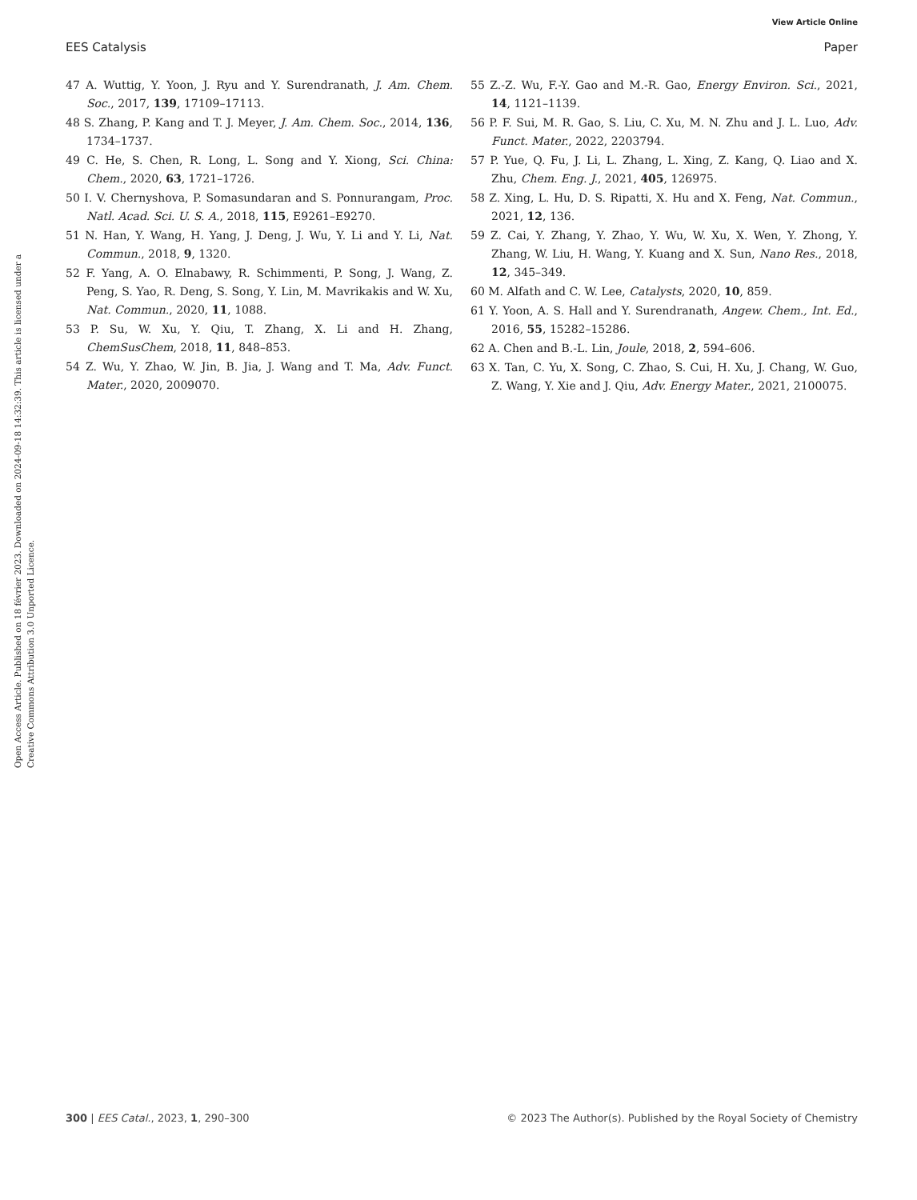View Article Online
EES Catalysis Paper
Open Access Article. Published on 18 février 2023. Downloaded on 2024-09-18 14:32:39. This article is licensed under a Creative Commons Attribution 3.0 Unported Licence.
47 A. Wuttig, Y. Yoon, J. Ryu and Y. Surendranath, J. Am. Chem. Soc., 2017, 139, 17109–17113.
48 S. Zhang, P. Kang and T. J. Meyer, J. Am. Chem. Soc., 2014, 136, 1734–1737.
49 C. He, S. Chen, R. Long, L. Song and Y. Xiong, Sci. China: Chem., 2020, 63, 1721–1726.
50 I. V. Chernyshova, P. Somasundaran and S. Ponnurangam, Proc. Natl. Acad. Sci. U. S. A., 2018, 115, E9261–E9270.
51 N. Han, Y. Wang, H. Yang, J. Deng, J. Wu, Y. Li and Y. Li, Nat. Commun., 2018, 9, 1320.
52 F. Yang, A. O. Elnabawy, R. Schimmenti, P. Song, J. Wang, Z. Peng, S. Yao, R. Deng, S. Song, Y. Lin, M. Mavrikakis and W. Xu, Nat. Commun., 2020, 11, 1088.
53 P. Su, W. Xu, Y. Qiu, T. Zhang, X. Li and H. Zhang, ChemSusChem, 2018, 11, 848–853.
54 Z. Wu, Y. Zhao, W. Jin, B. Jia, J. Wang and T. Ma, Adv. Funct. Mater., 2020, 2009070.
55 Z.-Z. Wu, F.-Y. Gao and M.-R. Gao, Energy Environ. Sci., 2021, 14, 1121–1139.
56 P. F. Sui, M. R. Gao, S. Liu, C. Xu, M. N. Zhu and J. L. Luo, Adv. Funct. Mater., 2022, 2203794.
57 P. Yue, Q. Fu, J. Li, L. Zhang, L. Xing, Z. Kang, Q. Liao and X. Zhu, Chem. Eng. J., 2021, 405, 126975.
58 Z. Xing, L. Hu, D. S. Ripatti, X. Hu and X. Feng, Nat. Commun., 2021, 12, 136.
59 Z. Cai, Y. Zhang, Y. Zhao, Y. Wu, W. Xu, X. Wen, Y. Zhong, Y. Zhang, W. Liu, H. Wang, Y. Kuang and X. Sun, Nano Res., 2018, 12, 345–349.
60 M. Alfath and C. W. Lee, Catalysts, 2020, 10, 859.
61 Y. Yoon, A. S. Hall and Y. Surendranath, Angew. Chem., Int. Ed., 2016, 55, 15282–15286.
62 A. Chen and B.-L. Lin, Joule, 2018, 2, 594–606.
63 X. Tan, C. Yu, X. Song, C. Zhao, S. Cui, H. Xu, J. Chang, W. Guo, Z. Wang, Y. Xie and J. Qiu, Adv. Energy Mater., 2021, 2100075.
300 | EES Catal., 2023, 1, 290–300 © 2023 The Author(s). Published by the Royal Society of Chemistry